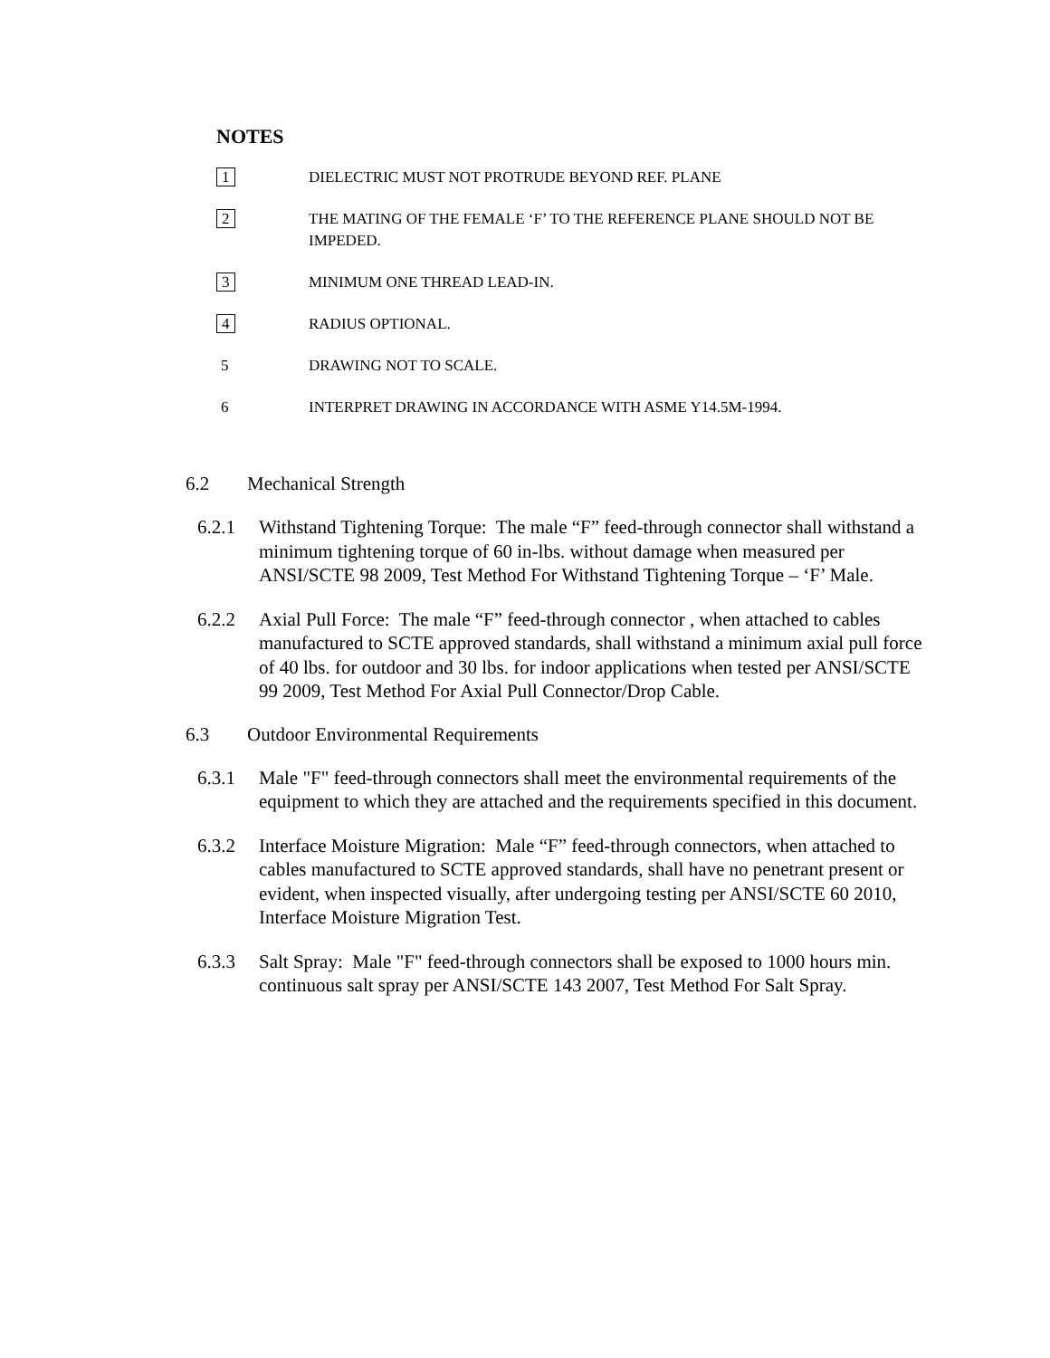NOTES
1
DIELECTRIC MUST NOT PROTRUDE BEYOND REF. PLANE
2
THE MATING OF THE FEMALE ‘F’ TO THE REFERENCE PLANE SHOULD NOT BE IMPEDED.
3
MINIMUM ONE THREAD LEAD-IN.
4
RADIUS OPTIONAL.
5 DRAWING NOT TO SCALE.
6 INTERPRET DRAWING IN ACCORDANCE WITH ASME Y14.5M-1994.
6.2 Mechanical Strength
6.2.1 Withstand Tightening Torque: The male “F” feed-through connector shall withstand a minimum tightening torque of 60 in-lbs. without damage when measured per ANSI/SCTE 98 2009, Test Method For Withstand Tightening Torque – ‘F’ Male.
6.2.2 Axial Pull Force: The male “F” feed-through connector , when attached to cables manufactured to SCTE approved standards, shall withstand a minimum axial pull force of 40 lbs. for outdoor and 30 lbs. for indoor applications when tested per ANSI/SCTE 99 2009, Test Method For Axial Pull Connector/Drop Cable.
6.3 Outdoor Environmental Requirements
6.3.1 Male "F" feed-through connectors shall meet the environmental requirements of the equipment to which they are attached and the requirements specified in this document.
6.3.2 Interface Moisture Migration: Male “F” feed-through connectors, when attached to cables manufactured to SCTE approved standards, shall have no penetrant present or evident, when inspected visually, after undergoing testing per ANSI/SCTE 60 2010, Interface Moisture Migration Test.
6.3.3 Salt Spray: Male "F" feed-through connectors shall be exposed to 1000 hours min. continuous salt spray per ANSI/SCTE 143 2007, Test Method For Salt Spray.